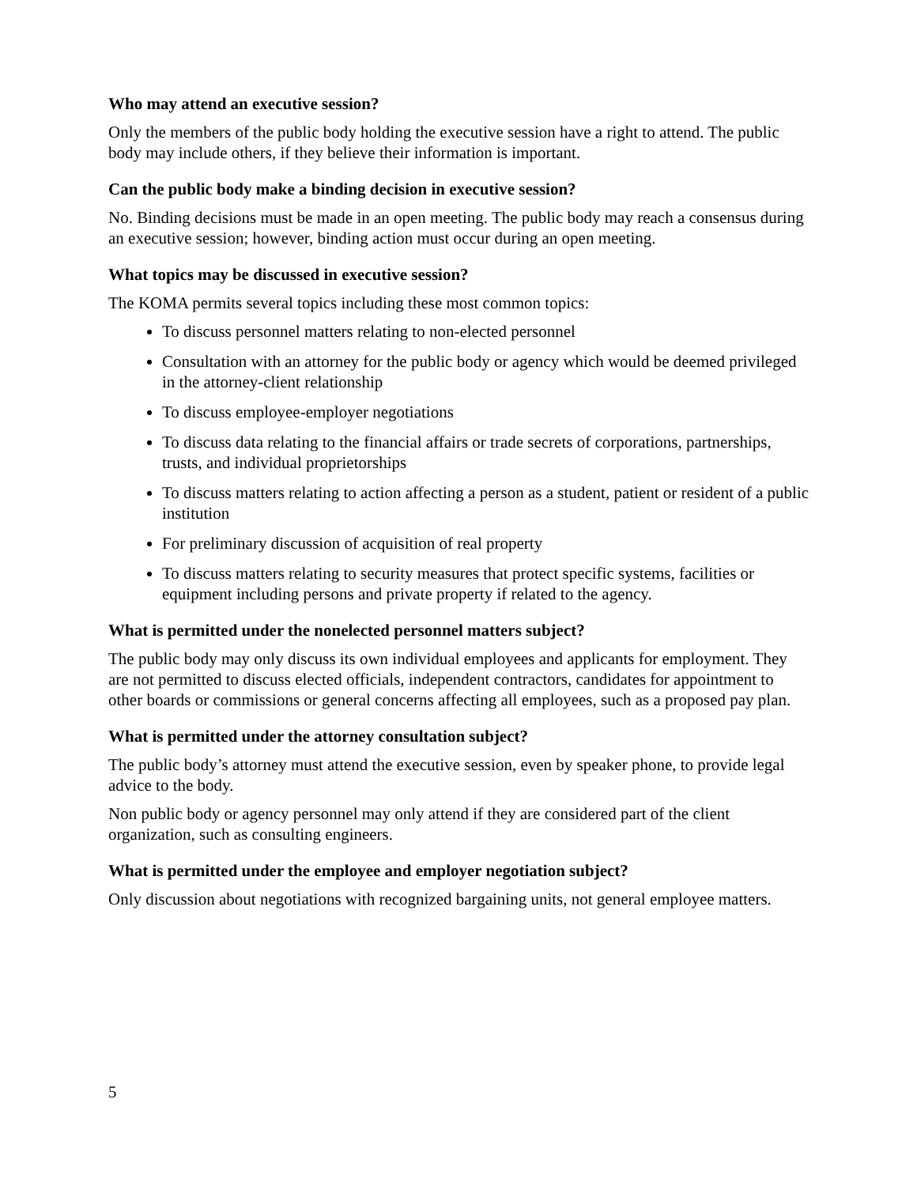Who may attend an executive session?
Only the members of the public body holding the executive session have a right to attend. The public body may include others, if they believe their information is important.
Can the public body make a binding decision in executive session?
No. Binding decisions must be made in an open meeting. The public body may reach a consensus during an executive session; however, binding action must occur during an open meeting.
What topics may be discussed in executive session?
The KOMA permits several topics including these most common topics:
To discuss personnel matters relating to non-elected personnel
Consultation with an attorney for the public body or agency which would be deemed privileged in the attorney-client relationship
To discuss employee-employer negotiations
To discuss data relating to the financial affairs or trade secrets of corporations, partnerships, trusts, and individual proprietorships
To discuss matters relating to action affecting a person as a student, patient or resident of a public institution
For preliminary discussion of acquisition of real property
To discuss matters relating to security measures that protect specific systems, facilities or equipment including persons and private property if related to the agency.
What is permitted under the nonelected personnel matters subject?
The public body may only discuss its own individual employees and applicants for employment. They are not permitted to discuss elected officials, independent contractors, candidates for appointment to other boards or commissions or general concerns affecting all employees, such as a proposed pay plan.
What is permitted under the attorney consultation subject?
The public body’s attorney must attend the executive session, even by speaker phone, to provide legal advice to the body.
Non public body or agency personnel may only attend if they are considered part of the client organization, such as consulting engineers.
What is permitted under the employee and employer negotiation subject?
Only discussion about negotiations with recognized bargaining units, not general employee matters.
5